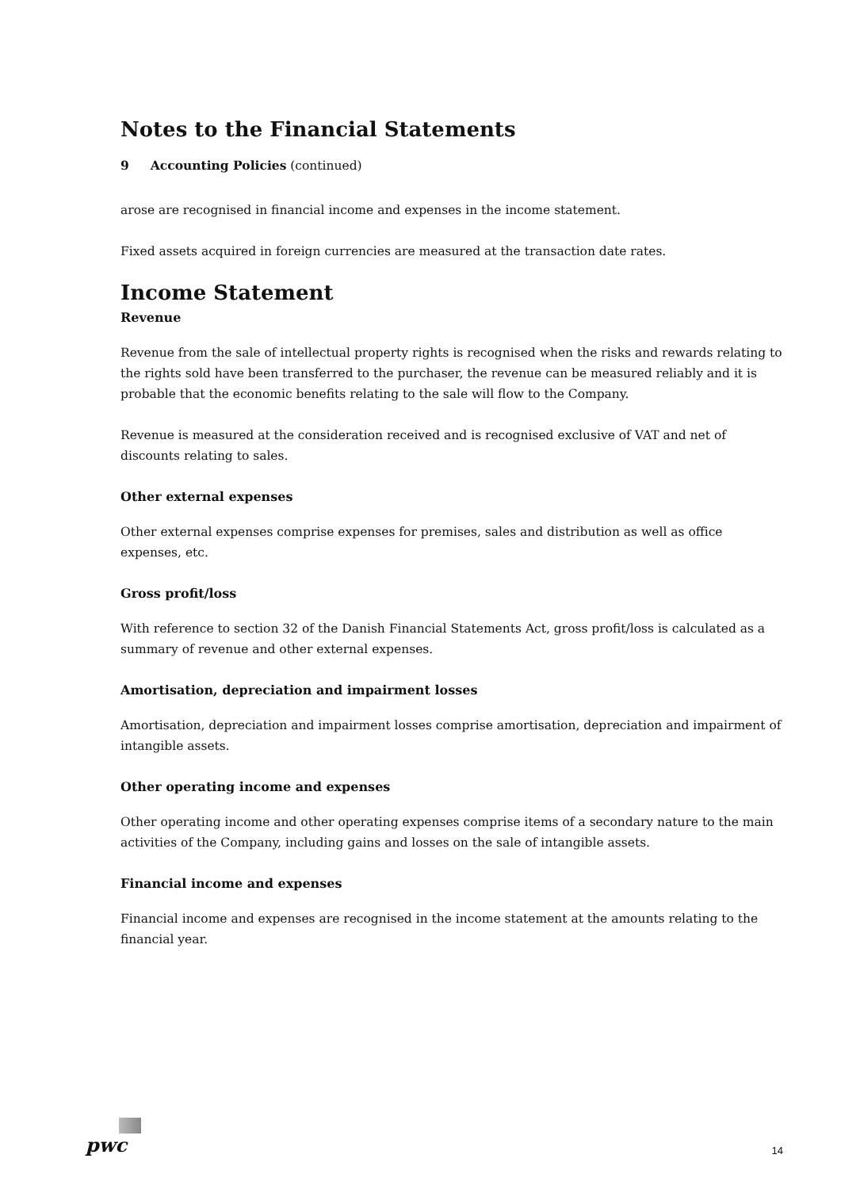Notes to the Financial Statements
9 Accounting Policies (continued)
arose are recognised in financial income and expenses in the income statement.
Fixed assets acquired in foreign currencies are measured at the transaction date rates.
Income Statement
Revenue
Revenue from the sale of intellectual property rights is recognised when the risks and rewards relating to the rights sold have been transferred to the purchaser, the revenue can be measured reliably and it is probable that the economic benefits relating to the sale will flow to the Company.
Revenue is measured at the consideration received and is recognised exclusive of VAT and net of discounts relating to sales.
Other external expenses
Other external expenses comprise expenses for premises, sales and distribution as well as office expenses, etc.
Gross profit/loss
With reference to section 32 of the Danish Financial Statements Act, gross profit/loss is calculated as a summary of revenue and other external expenses.
Amortisation, depreciation and impairment losses
Amortisation, depreciation and impairment losses comprise amortisation, depreciation and impairment of intangible assets.
Other operating income and expenses
Other operating income and other operating expenses comprise items of a secondary nature to the main activities of the Company, including gains and losses on the sale of intangible assets.
Financial income and expenses
Financial income and expenses are recognised in the income statement at the amounts relating to the financial year.
pwc
14